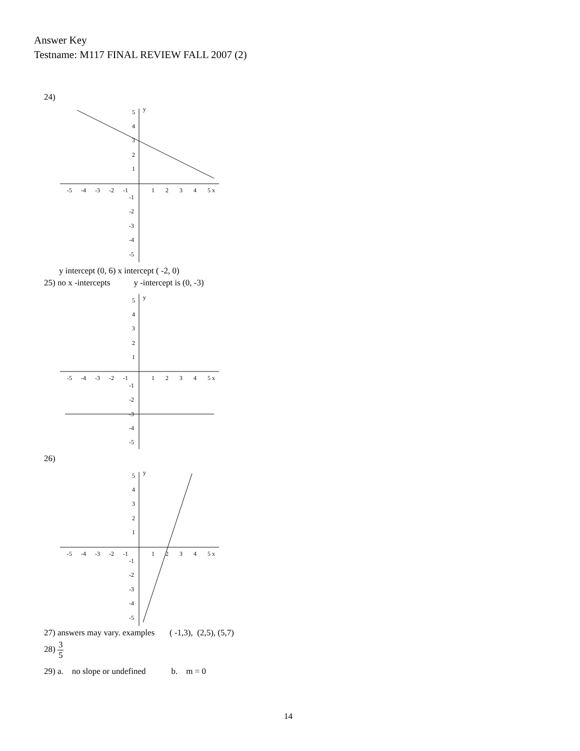Answer Key
Testname: M117 FINAL REVIEW FALL 2007 (2)
24)
-5
-4
-3
-2
-1
1
2
3
4
5 x
5
y
4
3
2
1
-1
-2
-3
-4
-5
y intercept (0, 6) x intercept ( -2, 0)
25) no x -intercepts y -intercept is (0, -3)
-5
-4
-3
-2
-1
1
2
3
4
5 x
5
y
4
3
2
1
-1
-2
-3
-4
-5
26)
-5
-4
-3
-2
-1
1
2
3
4
5 x
5
y
4
3
2
1
-1
-2
-3
-4
-5
27) answers may vary. examples ( -1,3), (2,5), (5,7)
28) 3 5
29) a. no slope or undefined b. m = 0
14